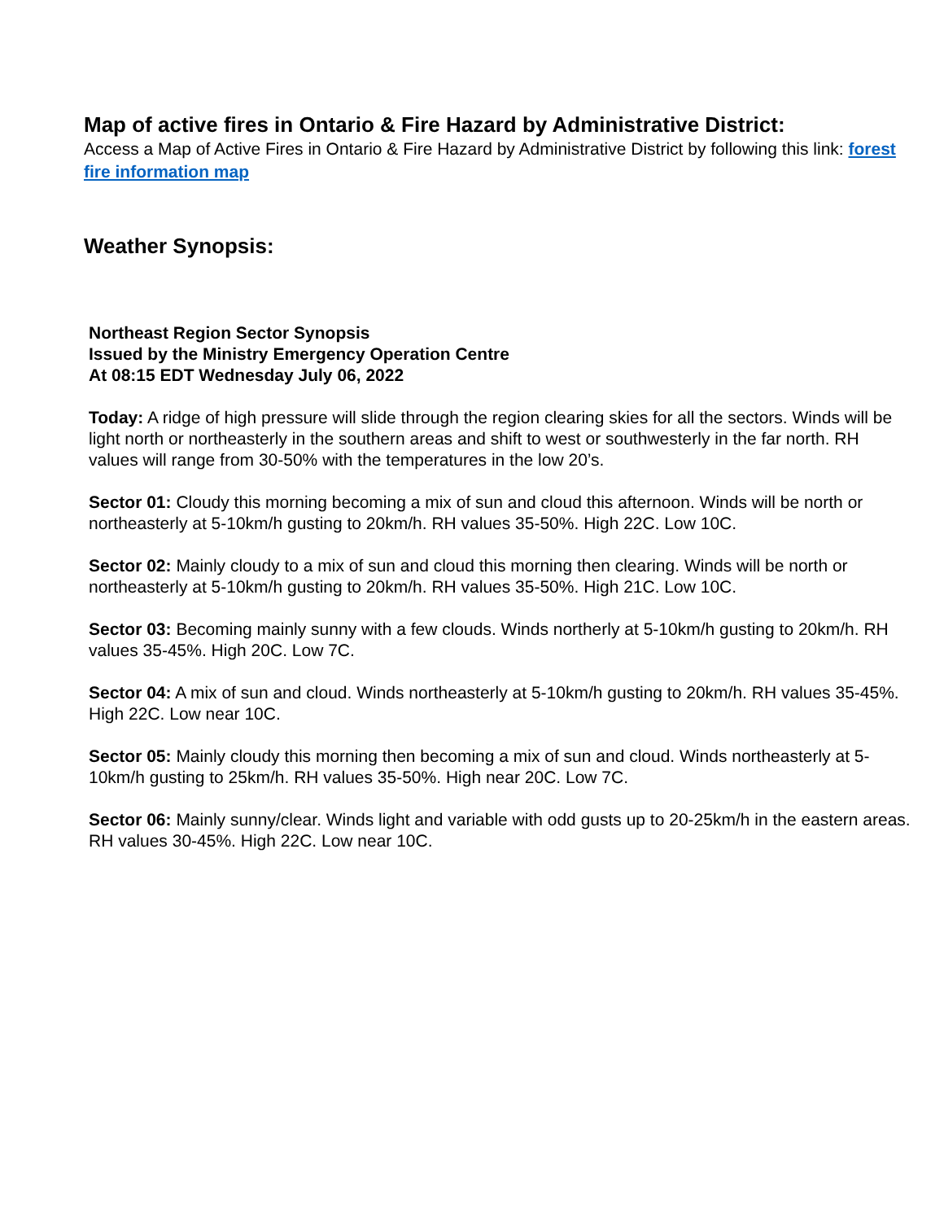Map of active fires in Ontario & Fire Hazard by Administrative District:
Access a Map of Active Fires in Ontario & Fire Hazard by Administrative District by following this link: forest fire information map
Weather Synopsis:
Northeast Region Sector Synopsis
Issued by the Ministry Emergency Operation Centre
At 08:15 EDT Wednesday July 06, 2022
Today: A ridge of high pressure will slide through the region clearing skies for all the sectors. Winds will be light north or northeasterly in the southern areas and shift to west or southwesterly in the far north. RH values will range from 30-50% with the temperatures in the low 20’s.
Sector 01: Cloudy this morning becoming a mix of sun and cloud this afternoon. Winds will be north or northeasterly at 5-10km/h gusting to 20km/h. RH values 35-50%. High 22C. Low 10C.
Sector 02: Mainly cloudy to a mix of sun and cloud this morning then clearing. Winds will be north or northeasterly at 5-10km/h gusting to 20km/h. RH values 35-50%. High 21C. Low 10C.
Sector 03: Becoming mainly sunny with a few clouds. Winds northerly at 5-10km/h gusting to 20km/h. RH values 35-45%. High 20C. Low 7C.
Sector 04: A mix of sun and cloud. Winds northeasterly at 5-10km/h gusting to 20km/h. RH values 35-45%. High 22C. Low near 10C.
Sector 05: Mainly cloudy this morning then becoming a mix of sun and cloud. Winds northeasterly at 5-10km/h gusting to 25km/h. RH values 35-50%. High near 20C. Low 7C.
Sector 06: Mainly sunny/clear. Winds light and variable with odd gusts up to 20-25km/h in the eastern areas. RH values 30-45%. High 22C. Low near 10C.